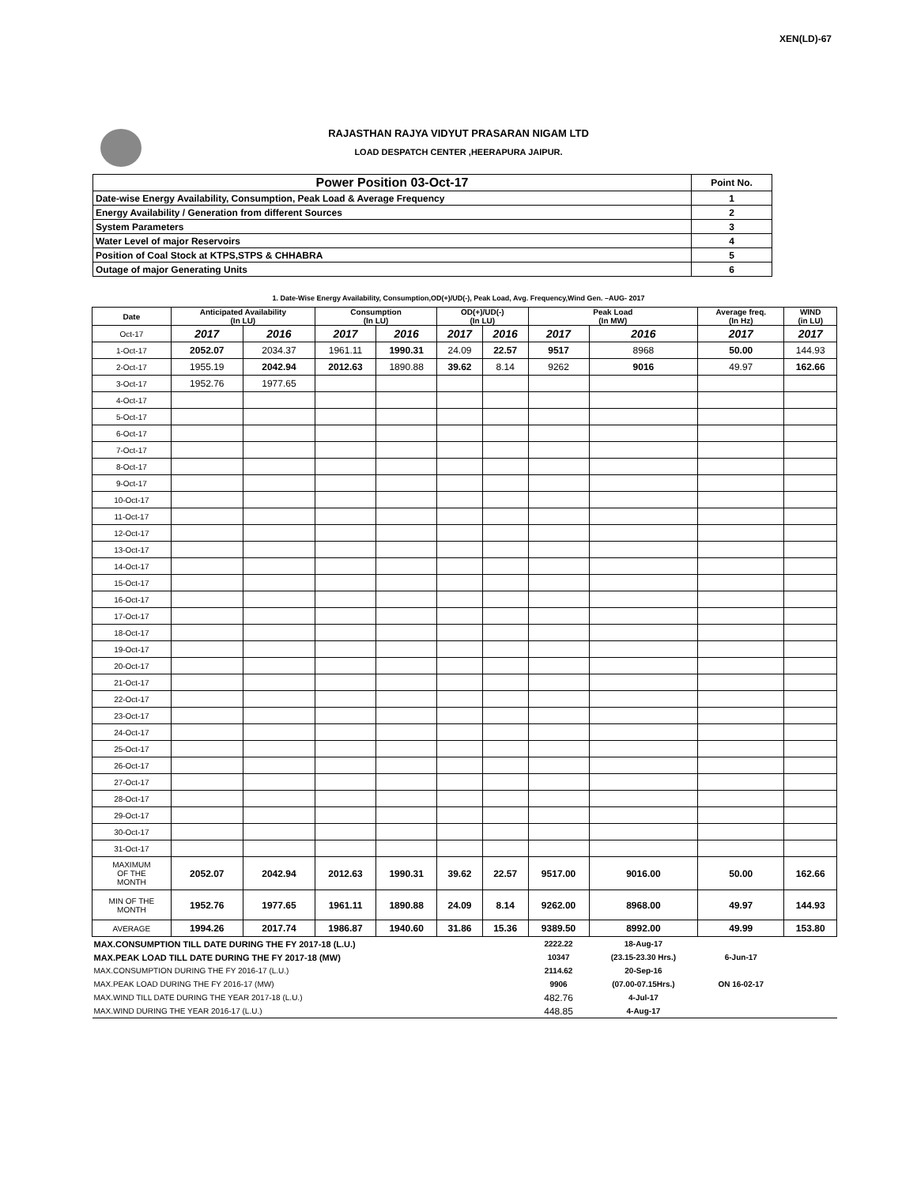XEN(LD)-67
RAJASTHAN RAJYA VIDYUT PRASARAN NIGAM LTD
LOAD DESPATCH CENTER ,HEERAPURA JAIPUR.
| Power Position 03-Oct-17 | Point No. |
| Date-wise Energy Availability, Consumption, Peak Load & Average Frequency | 1 |
| Energy Availability / Generation from different Sources | 2 |
| System Parameters | 3 |
| Water Level of major Reservoirs | 4 |
| Position of Coal Stock at KTPS,STPS & CHHABRA | 5 |
| Outage of major Generating Units | 6 |
1. Date-Wise Energy Availability, Consumption,OD(+)/UD(-), Peak Load, Avg. Frequency,Wind Gen. –AUG- 2017
| Date | Anticipated Availability (In LU) | | Consumption (In LU) | | OD(+)/UD(-) (In LU) | | Peak Load (In MW) | | Average freq. (In Hz) | WIND (in LU) |
| --- | --- | --- | --- | --- | --- | --- | --- | --- | --- | --- |
| Oct-17 | 2017 | 2016 | 2017 | 2016 | 2017 | 2016 | 2017 | 2016 | 2017 | 2017 |
| 1-Oct-17 | 2052.07 | 2034.37 | 1961.11 | 1990.31 | 24.09 | 22.57 | 9517 | 8968 | 50.00 | 144.93 |
| 2-Oct-17 | 1955.19 | 2042.94 | 2012.63 | 1890.88 | 39.62 | 8.14 | 9262 | 9016 | 49.97 | 162.66 |
| 3-Oct-17 | 1952.76 | 1977.65 | | | | | | | | |
| 4-Oct-17 | | | | | | | | | | |
| 5-Oct-17 | | | | | | | | | | |
| 6-Oct-17 | | | | | | | | | | |
| 7-Oct-17 | | | | | | | | | | |
| 8-Oct-17 | | | | | | | | | | |
| 9-Oct-17 | | | | | | | | | | |
| 10-Oct-17 | | | | | | | | | | |
| 11-Oct-17 | | | | | | | | | | |
| 12-Oct-17 | | | | | | | | | | |
| 13-Oct-17 | | | | | | | | | | |
| 14-Oct-17 | | | | | | | | | | |
| 15-Oct-17 | | | | | | | | | | |
| 16-Oct-17 | | | | | | | | | | |
| 17-Oct-17 | | | | | | | | | | |
| 18-Oct-17 | | | | | | | | | | |
| 19-Oct-17 | | | | | | | | | | |
| 20-Oct-17 | | | | | | | | | | |
| 21-Oct-17 | | | | | | | | | | |
| 22-Oct-17 | | | | | | | | | | |
| 23-Oct-17 | | | | | | | | | | |
| 24-Oct-17 | | | | | | | | | | |
| 25-Oct-17 | | | | | | | | | | |
| 26-Oct-17 | | | | | | | | | | |
| 27-Oct-17 | | | | | | | | | | |
| 28-Oct-17 | | | | | | | | | | |
| 29-Oct-17 | | | | | | | | | | |
| 30-Oct-17 | | | | | | | | | | |
| 31-Oct-17 | | | | | | | | | | |
| MAXIMUM OF THE MONTH | 2052.07 | 2042.94 | 2012.63 | 1990.31 | 39.62 | 22.57 | 9517.00 | 9016.00 | 50.00 | 162.66 |
| MIN OF THE MONTH | 1952.76 | 1977.65 | 1961.11 | 1890.88 | 24.09 | 8.14 | 9262.00 | 8968.00 | 49.97 | 144.93 |
| AVERAGE | 1994.26 | 2017.74 | 1986.87 | 1940.60 | 31.86 | 15.36 | 9389.50 | 8992.00 | 49.99 | 153.80 |
| MAX.CONSUMPTION TILL DATE DURING THE FY 2017-18 (L.U.) | | | | | | | 2222.22 | 18-Aug-17 | | |
| MAX.PEAK LOAD TILL DATE DURING THE FY 2017-18 (MW) | | | | | | | 10347 | (23.15-23.30 Hrs.) | 6-Jun-17 | |
| MAX.CONSUMPTION DURING THE FY 2016-17 (L.U.) | | | | | | | 2114.62 | 20-Sep-16 | | |
| MAX.PEAK LOAD DURING THE FY 2016-17 (MW) | | | | | | | 9906 | (07.00-07.15Hrs.) | ON 16-02-17 | |
| MAX.WIND TILL DATE DURING THE YEAR 2017-18 (L.U.) | | | | | | | 482.76 | 4-Jul-17 | | |
| MAX.WIND DURING THE YEAR 2016-17 (L.U.) | | | | | | | 448.85 | 4-Aug-17 | | |